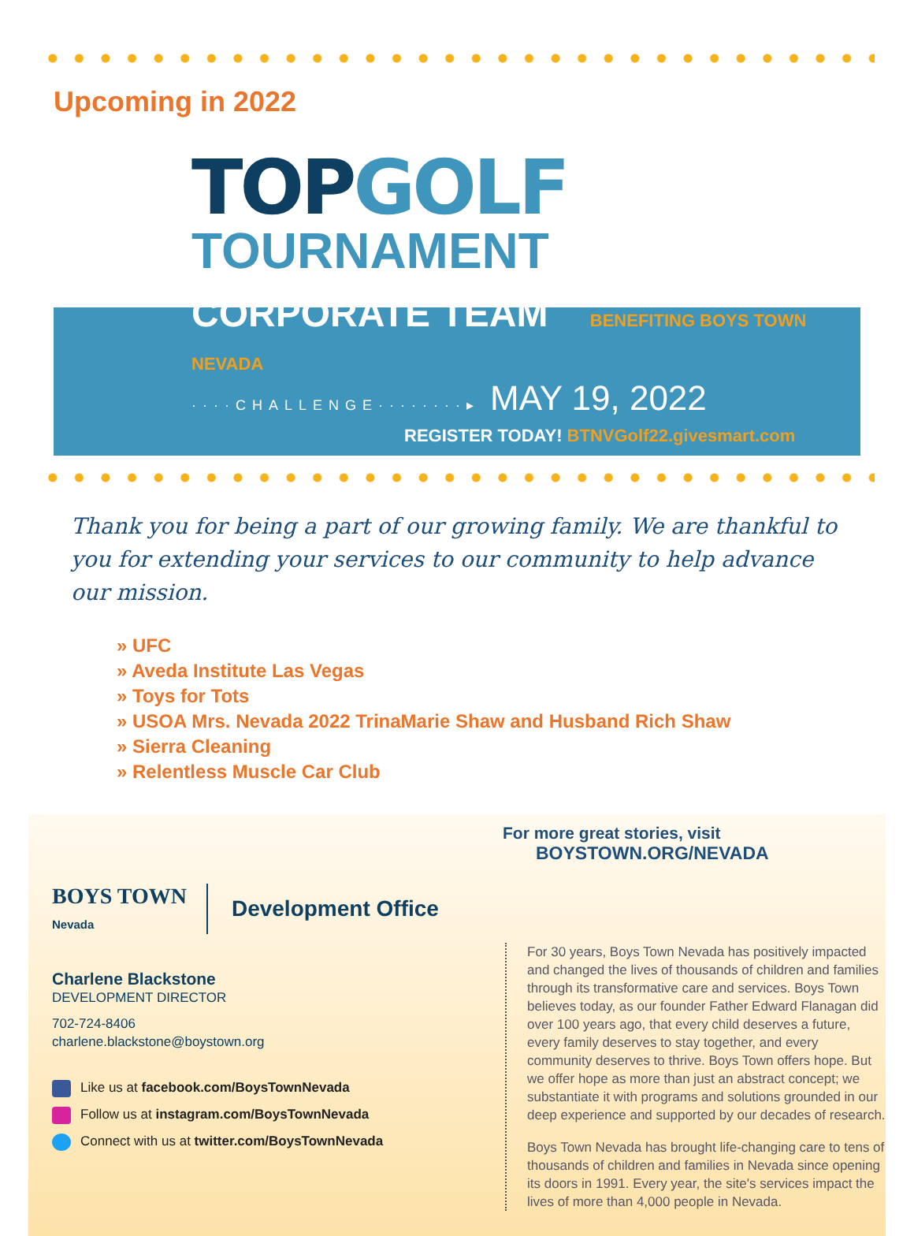Upcoming in 2022
TOPGOLF
TOURNAMENT
CORPORATE TEAM BENEFITING BOYS TOWN NEVADA
····CHALLENGE········▸ MAY 19, 2022
REGISTER TODAY! BTNVGolf22.givesmart.com
Thank you for being a part of our growing family. We are thankful to you for extending your services to our community to help advance our mission.
» UFC
» Aveda Institute Las Vegas
» Toys for Tots
» USOA Mrs. Nevada 2022 TrinaMarie Shaw and Husband Rich Shaw
» Sierra Cleaning
» Relentless Muscle Car Club
For more great stories, visit
BOYSTOWN.ORG/NEVADA
BOYS TOWN
Nevada
Development Office
Charlene Blackstone
DEVELOPMENT DIRECTOR
702-724-8406
charlene.blackstone@boystown.org
Like us at facebook.com/BoysTownNevada
Follow us at instagram.com/BoysTownNevada
Connect with us at twitter.com/BoysTownNevada
For 30 years, Boys Town Nevada has positively impacted and changed the lives of thousands of children and families through its transformative care and services. Boys Town believes today, as our founder Father Edward Flanagan did over 100 years ago, that every child deserves a future, every family deserves to stay together, and every community deserves to thrive. Boys Town offers hope. But we offer hope as more than just an abstract concept; we substantiate it with programs and solutions grounded in our deep experience and supported by our decades of research.
Boys Town Nevada has brought life-changing care to tens of thousands of children and families in Nevada since opening its doors in 1991. Every year, the site's services impact the lives of more than 4,000 people in Nevada.